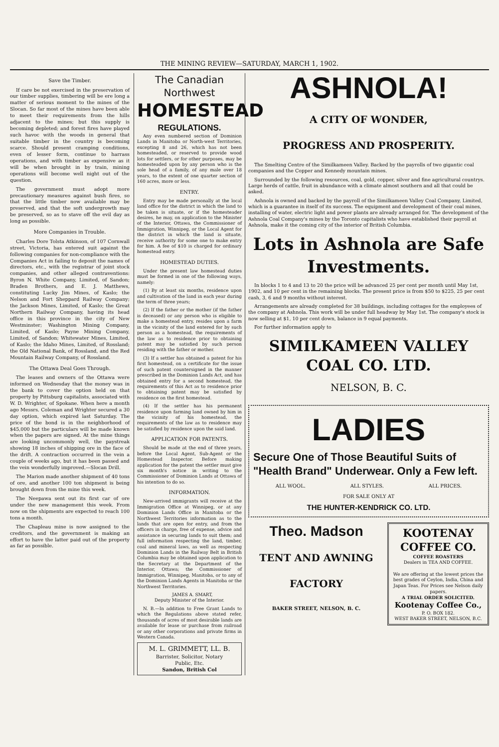THE MINING REVIEW—SATURDAY, MARCH 1, 1902.
Save the Timber.
If care be not exercised in the preservation of our timber supplies, timbering will be ere long a matter of serious moment to the mines of the Slocan. So far most of the mines have been able to meet their requirements from the hills adjacent to the mines; but this supply is becoming depleted; and forest fires have played such havoc with the woods in general that suitable timber in the country is becoming scarce. Should present cramping conditions, even of lesser form, continue to harrass operations, and with timber as expensive as it will be when brought in by train, mining operations will become well night out of the question.
The government must adopt more precautionary measures against bush fires, so that the little timber now available may be preserved, and that the soft undergrowth may be preserved, so as to stave off the evil day as long as possible.
More Companies in Trouble.
Charles Dore Tolsta Atkinson, of 107 Cornwall street, Victoria, has entered suit against the following companies for non-compliance with the Companies Act in failing to deposit the names of directors, etc., with the registrar of joint stock companies, and other alleged contraventions: Byron N. White Company, Limited, of Sandon; Braden Brothers, and E. J. Matthews, constituting Lucky Jim Mines, of Kaslo; the Nelson and Fort Sheppard Railway Company; the Jackson Mines, Limited, of Kaslo; the Great Northern Railway Company, having its head office in this province in the city of New Westminster; Washington Mining Company, Limited, of Kaslo; Payne Mining Company, Limited, of Sandon; Whitewater Mines, Limited, of Kaslo; the Idaho Mines, Limited, of Rossland; the Old National Bank, of Rossland, and the Red Mountain Railway Company, of Rossland.
The Ottawa Deal Goes Through.
The leases and owners of the Ottawa were informed on Wednesday that the money was in the bank to cover the option held on that property by Pittsburg capitalists, associated with W. D. Wrighter, of Spokane. When here a month ago Messrs. Coleman and Wrighter secured a 30 day option, which expired last Saturday. The price of the bond is in the neighborhood of $45,000 but the particulars will be made known when the papers are signed. At the mine things are looking uncommonly well, the paystreak showing 18 inches of shipping ore in the face of the drift. A contraction occurred in the vein a couple of weeks ago, but it has been passed and the vein wonderfully improved.—Slocan Drill.
The Marion made another shipment of 40 tons of ore, and another 100 ton shipment is being brought down from the mine this week.
The Neepawa sent out its first car of ore under the new management this week. From now on the shipments are expected to reach 100 tons a month.
The Chapleau mine is now assigned to the creditors, and the government is making an effort to have the latter paid out of the property as far as possible.
The Canadian Northwest
HOMESTEAD
REGULATIONS.
Any even numbered section of Dominion Lands in Manitoba or North-west Territories, excepting 8 and 26, which has not been homesteaded, or reserved to provide wood lots for settlers, or for other purposes, may be homesteaded upon by any person who is the sole head of a family, of any male over 18 years, to the extent of one quarter section of 160 acres, more or less.
ENTRY.
Entry may be made personally at the local land office for the district in which the land to be taken is situate, or if the homesteader desires, he may, on application to the Minister of the Interior, Ottawa, the Commissioner of Immigration, Winnipeg, or the Local Agent for the district in which the land is situate, receive authority for some one to make entry for him. A fee of $10 is charged for ordinary homestead entry.
HOMESTEAD DUTIES.
Under the present law homestead duties must be formed in one of the following ways, namely:
(1) By at least six months, residence upon and cultivation of the land in each year during the term of three years;
(2) If the father or the mother (if the father is deceased) or any person who is eligible to make a homestead entry, resides upon a farm in the vicinity of the land entered for by such person as a homestead, the requirements of the law as to residence prior to obtaining patent may be satisfied by such person residing with the father or mother.
(3) If a settler has obtained a patent for his first homestead, on a certificate for the issue of such patent countersigned in the manner prescribed in the Dominion Lands Act, and has obtained entry for a second homestead, the requirements of this Act as to residence prior to obtaining patent may be satisfied by residence on the first homestead.
(4) If the settler has his permanent residence upon farming land owned by him in the vicinity of his homestead, the requirements of the law as to residence may be satisfied by residence upon the said land.
APPLICATION FOR PATENTS.
Should be made at the end of three years, before the Local Agent, Sub-Agent or the Homestead Inspector. Before making application for the patent the settler must give six month's notice in writing to the Commissioner of Dominion Lands at Ottawa of his intention to do so.
INFORMATION.
New-arrived immigrants will receive at the Immigration Office at Winnipeg, or at any Dominion Lands Office in Manitoba or the Northwest Territories information as to the lands that are open for entry, and from the officers in charge, free of expense, advice and assistance in securing lands to suit them; and full information respecting the land, timber, coal and mineral laws, as well as respecting Dominion Lands in the Railway Belt in British Columbia may be obtained upon application to the Secretary at the Department of the Interior, Ottawa; the Commissioner of Immigration, Winnipeg, Manitoba, or to any of the Dominion Lands Agents in Manitoba or the Northwest Territories.
JAMES A. SMART,
Deputy Minister of the Interior.
N. B.—In addition to Free Grant Lands to which the Regulations above stated refer, thousands of acres of most desirable lands are available for lease or purchase from railroad or any other corporations and private firms in Western Canada.
M. L. GRIMMETT, LL. B.
Barrister, Solicitor, Notary
Public, Etc.
Sandon, British Col
ASHNOLA!
A CITY OF WONDER,
PROGRESS AND PROSPERITY.
The Smelting Centre of the Similkameen Valley. Backed by the payrolls of two gigantic coal companies and the Copper and Kennedy mountain mines.
Surrounded by the following resources, coal, gold, copper, silver and fine agricultural countrys. Large herds of cattle, fruit in abundance with a climate almost southern and all that could be asked.
Ashnola is owned and backed by the payroll of the Similkameen Valley Coal Company, Limited, which is a guarantee in itself of its success. The equipment and development of their coal mines, installing of water, electric light and power plants are already arranged for. The development of the Ashnola Coal Company's mines by the Toronto capitalists who have established their payroll at Ashnola, make it the coming city of the interior of British Columbia.
Lots in Ashnola are Safe Investments.
In blocks 1 to 4 and 13 to 20 the price will be advanced 25 per cent per month until May 1st, 1902, and 10 per cent in the remaining blocks. The present price is from $50 to $225, 25 per cent cash, 3, 6 and 9 months without interest.
Arrangements are already completed for 38 buildings, including cottages for the employees of the company at Ashnola. This work will be under full headway by May 1st. The company's stock is now selling at $1, 10 per cent down, balance in 9 equal payments.
For further information apply to
SIMILKAMEEN VALLEY COAL CO. LTD.
NELSON, B. C.
LADIES
Secure One of Those Beautiful Suits of "Health Brand" Underwear. Only a Few left.
ALL WOOL. ALL STYLES. ALL PRICES.
FOR SALE ONLY AT
THE HUNTER-KENDRICK CO. LTD.
Theo. Madson
TENT AND AWNING
FACTORY
BAKER STREET, NELSON, B. C.
KOOTENAY COFFEE CO.
COFFEE ROASTERS
Dealers in TEA AND COFFEE.
We are offering at the lowest prices the best grades of Ceylon, India, China and Japan Teas. For Prices see Nelson daily papers.
A TRIAL ORDER SOLICITED.
Kootenay Coffee Co.,
P. O. BOX 182.
WEST BAKER STREET, NELSON, B.C.